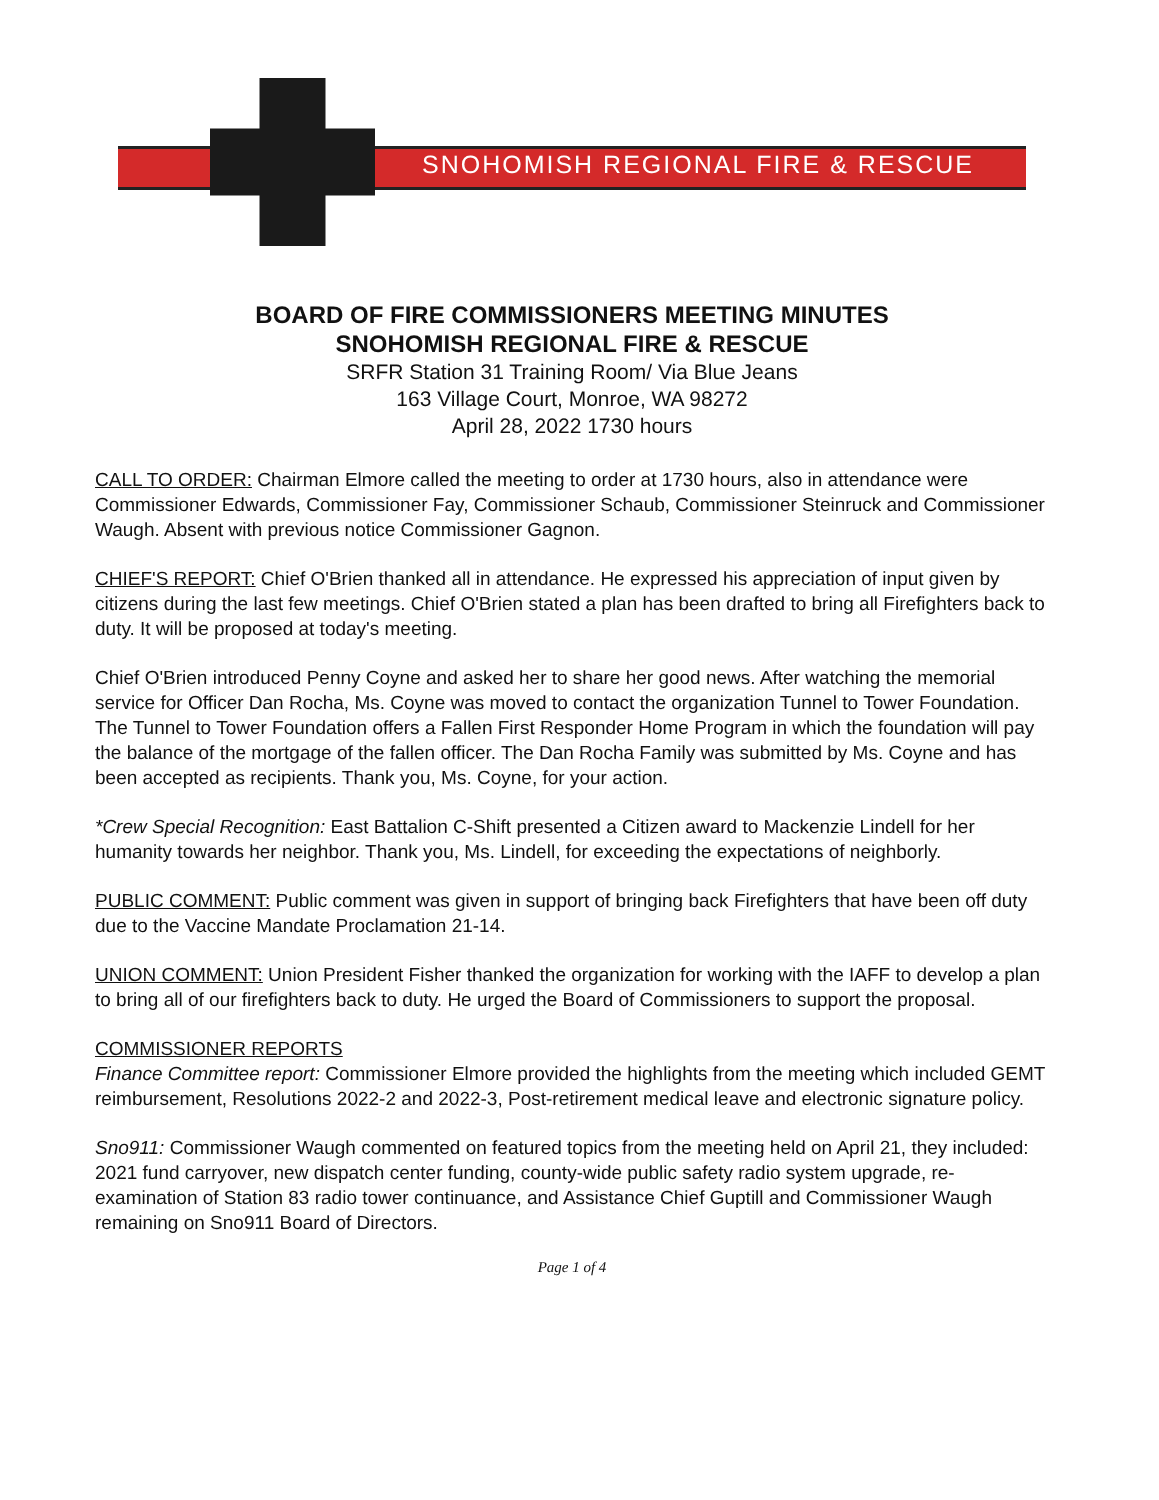SNOHOMISH REGIONAL FIRE & RESCUE
BOARD OF FIRE COMMISSIONERS MEETING MINUTES
SNOHOMISH REGIONAL FIRE & RESCUE
SRFR Station 31 Training Room/ Via Blue Jeans
163 Village Court, Monroe, WA 98272
April 28, 2022 1730 hours
CALL TO ORDER: Chairman Elmore called the meeting to order at 1730 hours, also in attendance were Commissioner Edwards, Commissioner Fay, Commissioner Schaub, Commissioner Steinruck and Commissioner Waugh. Absent with previous notice Commissioner Gagnon.
CHIEF'S REPORT: Chief O'Brien thanked all in attendance. He expressed his appreciation of input given by citizens during the last few meetings. Chief O'Brien stated a plan has been drafted to bring all Firefighters back to duty. It will be proposed at today's meeting.
Chief O'Brien introduced Penny Coyne and asked her to share her good news. After watching the memorial service for Officer Dan Rocha, Ms. Coyne was moved to contact the organization Tunnel to Tower Foundation. The Tunnel to Tower Foundation offers a Fallen First Responder Home Program in which the foundation will pay the balance of the mortgage of the fallen officer. The Dan Rocha Family was submitted by Ms. Coyne and has been accepted as recipients. Thank you, Ms. Coyne, for your action.
*Crew Special Recognition: East Battalion C-Shift presented a Citizen award to Mackenzie Lindell for her humanity towards her neighbor. Thank you, Ms. Lindell, for exceeding the expectations of neighborly.
PUBLIC COMMENT: Public comment was given in support of bringing back Firefighters that have been off duty due to the Vaccine Mandate Proclamation 21-14.
UNION COMMENT: Union President Fisher thanked the organization for working with the IAFF to develop a plan to bring all of our firefighters back to duty. He urged the Board of Commissioners to support the proposal.
COMMISSIONER REPORTS
Finance Committee report: Commissioner Elmore provided the highlights from the meeting which included GEMT reimbursement, Resolutions 2022-2 and 2022-3, Post-retirement medical leave and electronic signature policy.
Sno911: Commissioner Waugh commented on featured topics from the meeting held on April 21, they included: 2021 fund carryover, new dispatch center funding, county-wide public safety radio system upgrade, re-examination of Station 83 radio tower continuance, and Assistance Chief Guptill and Commissioner Waugh remaining on Sno911 Board of Directors.
Page 1 of 4